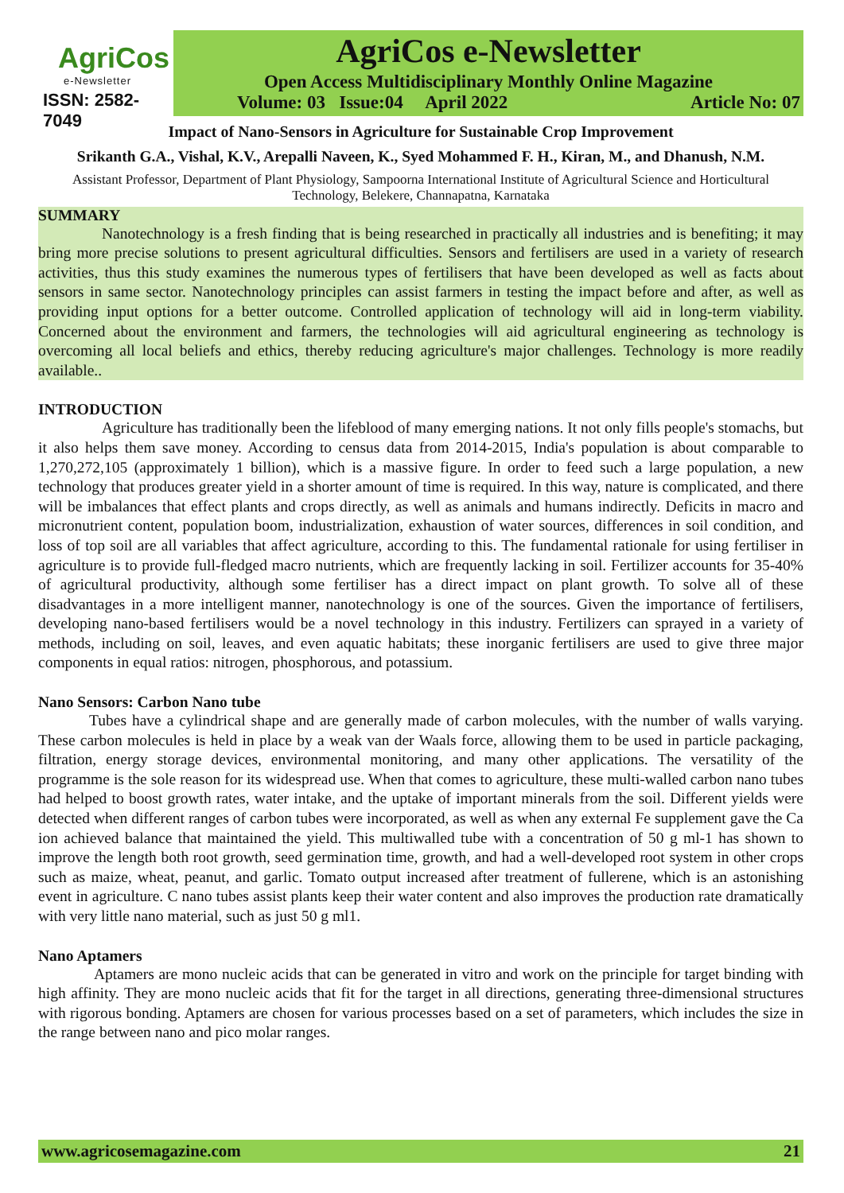AgriCos
e-Newsletter
ISSN: 2582-7049
AgriCos e-Newsletter
Open Access Multidisciplinary Monthly Online Magazine
Volume: 03 Issue:04 April 2022 Article No: 07
Impact of Nano-Sensors in Agriculture for Sustainable Crop Improvement
Srikanth G.A., Vishal, K.V., Arepalli Naveen, K., Syed Mohammed F. H., Kiran, M., and Dhanush, N.M.
Assistant Professor, Department of Plant Physiology, Sampoorna International Institute of Agricultural Science and Horticultural Technology, Belekere, Channapatna, Karnataka
SUMMARY
Nanotechnology is a fresh finding that is being researched in practically all industries and is benefiting; it may bring more precise solutions to present agricultural difficulties. Sensors and fertilisers are used in a variety of research activities, thus this study examines the numerous types of fertilisers that have been developed as well as facts about sensors in same sector. Nanotechnology principles can assist farmers in testing the impact before and after, as well as providing input options for a better outcome. Controlled application of technology will aid in long-term viability. Concerned about the environment and farmers, the technologies will aid agricultural engineering as technology is overcoming all local beliefs and ethics, thereby reducing agriculture's major challenges. Technology is more readily available..
INTRODUCTION
Agriculture has traditionally been the lifeblood of many emerging nations. It not only fills people's stomachs, but it also helps them save money. According to census data from 2014-2015, India's population is about comparable to 1,270,272,105 (approximately 1 billion), which is a massive figure. In order to feed such a large population, a new technology that produces greater yield in a shorter amount of time is required. In this way, nature is complicated, and there will be imbalances that effect plants and crops directly, as well as animals and humans indirectly. Deficits in macro and micronutrient content, population boom, industrialization, exhaustion of water sources, differences in soil condition, and loss of top soil are all variables that affect agriculture, according to this. The fundamental rationale for using fertiliser in agriculture is to provide full-fledged macro nutrients, which are frequently lacking in soil. Fertilizer accounts for 35-40% of agricultural productivity, although some fertiliser has a direct impact on plant growth. To solve all of these disadvantages in a more intelligent manner, nanotechnology is one of the sources. Given the importance of fertilisers, developing nano-based fertilisers would be a novel technology in this industry. Fertilizers can sprayed in a variety of methods, including on soil, leaves, and even aquatic habitats; these inorganic fertilisers are used to give three major components in equal ratios: nitrogen, phosphorous, and potassium.
Nano Sensors: Carbon Nano tube
Tubes have a cylindrical shape and are generally made of carbon molecules, with the number of walls varying. These carbon molecules is held in place by a weak van der Waals force, allowing them to be used in particle packaging, filtration, energy storage devices, environmental monitoring, and many other applications. The versatility of the programme is the sole reason for its widespread use. When that comes to agriculture, these multi-walled carbon nano tubes had helped to boost growth rates, water intake, and the uptake of important minerals from the soil. Different yields were detected when different ranges of carbon tubes were incorporated, as well as when any external Fe supplement gave the Ca ion achieved balance that maintained the yield. This multiwalled tube with a concentration of 50 g ml-1 has shown to improve the length both root growth, seed germination time, growth, and had a well-developed root system in other crops such as maize, wheat, peanut, and garlic. Tomato output increased after treatment of fullerene, which is an astonishing event in agriculture. C nano tubes assist plants keep their water content and also improves the production rate dramatically with very little nano material, such as just 50 g ml1.
Nano Aptamers
Aptamers are mono nucleic acids that can be generated in vitro and work on the principle for target binding with high affinity. They are mono nucleic acids that fit for the target in all directions, generating three-dimensional structures with rigorous bonding. Aptamers are chosen for various processes based on a set of parameters, which includes the size in the range between nano and pico molar ranges.
www.agricosemagazine.com 21